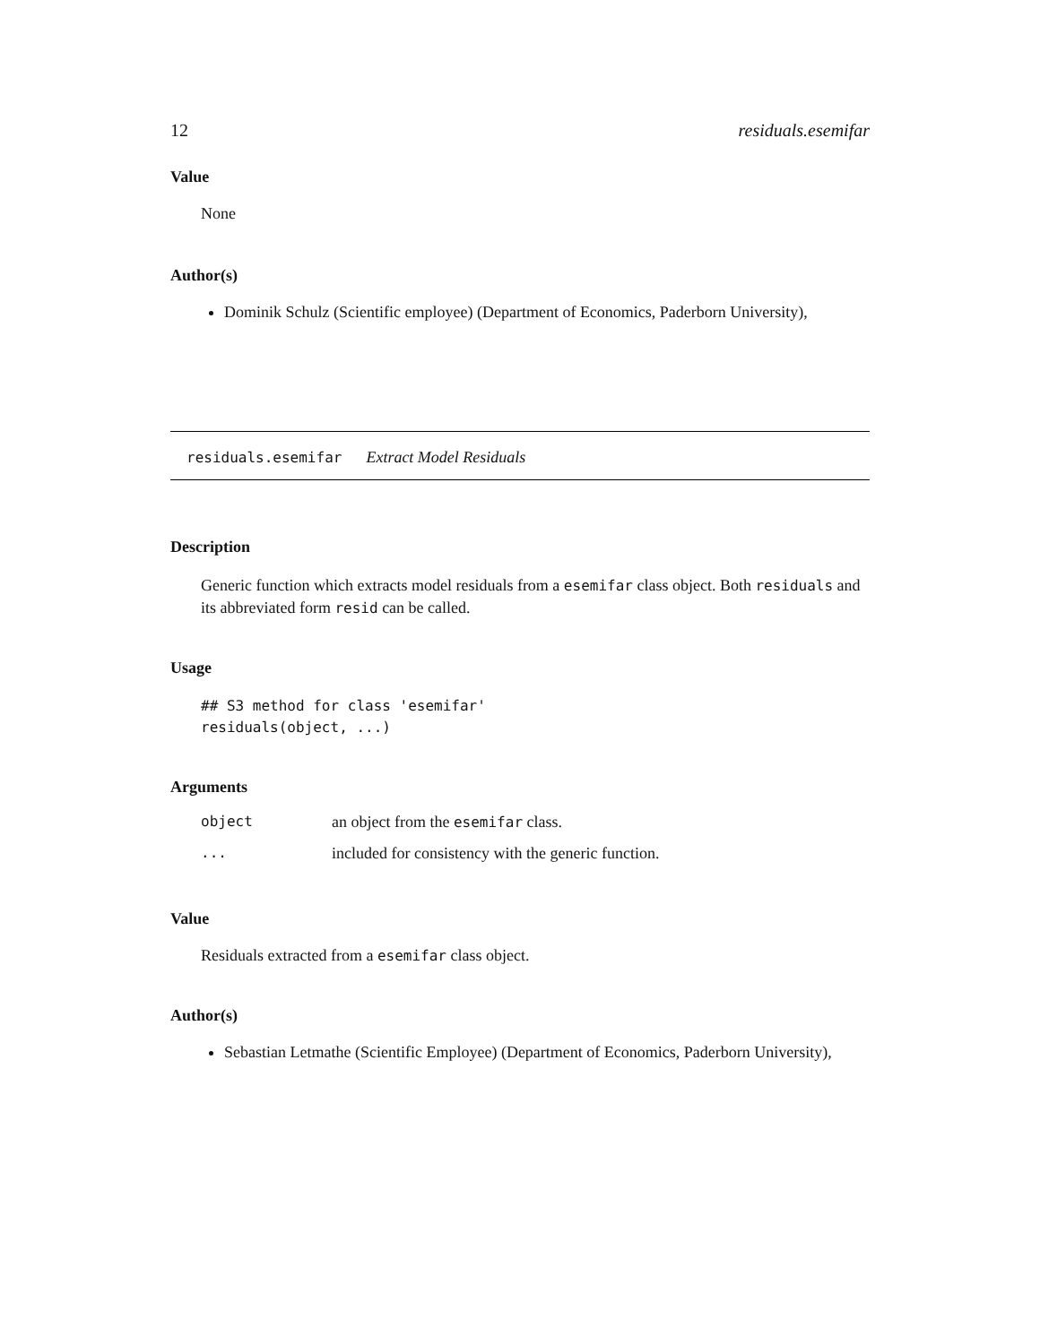12 residuals.esemifar
Value
None
Author(s)
Dominik Schulz (Scientific employee) (Department of Economics, Paderborn University),
residuals.esemifar Extract Model Residuals
Description
Generic function which extracts model residuals from a esemifar class object. Both residuals and its abbreviated form resid can be called.
Usage
## S3 method for class 'esemifar'
residuals(object, ...)
Arguments
| object | an object from the esemifar class. |
| ... | included for consistency with the generic function. |
Value
Residuals extracted from a esemifar class object.
Author(s)
Sebastian Letmathe (Scientific Employee) (Department of Economics, Paderborn University),